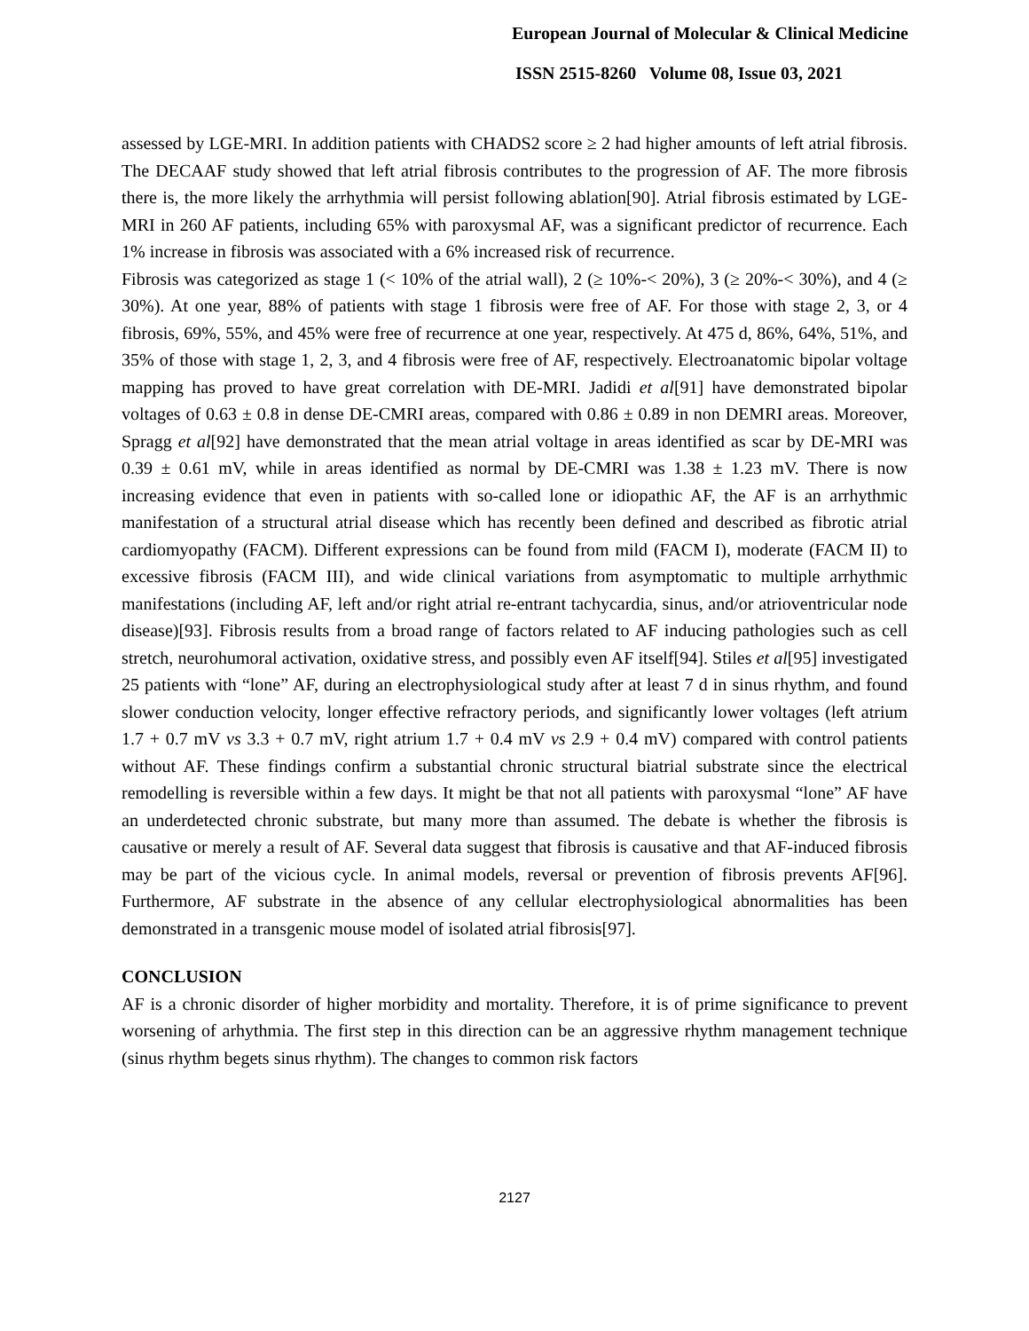European Journal of Molecular & Clinical Medicine
ISSN 2515-8260 Volume 08, Issue 03, 2021
assessed by LGE-MRI. In addition patients with CHADS2 score ≥ 2 had higher amounts of left atrial fibrosis. The DECAAF study showed that left atrial fibrosis contributes to the progression of AF. The more fibrosis there is, the more likely the arrhythmia will persist following ablation[90]. Atrial fibrosis estimated by LGE-MRI in 260 AF patients, including 65% with paroxysmal AF, was a significant predictor of recurrence. Each 1% increase in fibrosis was associated with a 6% increased risk of recurrence.
Fibrosis was categorized as stage 1 (< 10% of the atrial wall), 2 (≥ 10%-< 20%), 3 (≥ 20%-< 30%), and 4 (≥ 30%). At one year, 88% of patients with stage 1 fibrosis were free of AF. For those with stage 2, 3, or 4 fibrosis, 69%, 55%, and 45% were free of recurrence at one year, respectively. At 475 d, 86%, 64%, 51%, and 35% of those with stage 1, 2, 3, and 4 fibrosis were free of AF, respectively. Electroanatomic bipolar voltage mapping has proved to have great correlation with DE-MRI. Jadidi et al[91] have demonstrated bipolar voltages of 0.63 ± 0.8 in dense DE-CMRI areas, compared with 0.86 ± 0.89 in non DEMRI areas. Moreover, Spragg et al[92] have demonstrated that the mean atrial voltage in areas identified as scar by DE-MRI was 0.39 ± 0.61 mV, while in areas identified as normal by DE-CMRI was 1.38 ± 1.23 mV. There is now increasing evidence that even in patients with so-called lone or idiopathic AF, the AF is an arrhythmic manifestation of a structural atrial disease which has recently been defined and described as fibrotic atrial cardiomyopathy (FACM). Different expressions can be found from mild (FACM I), moderate (FACM II) to excessive fibrosis (FACM III), and wide clinical variations from asymptomatic to multiple arrhythmic manifestations (including AF, left and/or right atrial re-entrant tachycardia, sinus, and/or atrioventricular node disease)[93]. Fibrosis results from a broad range of factors related to AF inducing pathologies such as cell stretch, neurohumoral activation, oxidative stress, and possibly even AF itself[94]. Stiles et al[95] investigated 25 patients with “lone” AF, during an electrophysiological study after at least 7 d in sinus rhythm, and found slower conduction velocity, longer effective refractory periods, and significantly lower voltages (left atrium 1.7 + 0.7 mV vs 3.3 + 0.7 mV, right atrium 1.7 + 0.4 mV vs 2.9 + 0.4 mV) compared with control patients without AF. These findings confirm a substantial chronic structural biatrial substrate since the electrical remodelling is reversible within a few days. It might be that not all patients with paroxysmal “lone” AF have an underdetected chronic substrate, but many more than assumed. The debate is whether the fibrosis is causative or merely a result of AF. Several data suggest that fibrosis is causative and that AF-induced fibrosis may be part of the vicious cycle. In animal models, reversal or prevention of fibrosis prevents AF[96]. Furthermore, AF substrate in the absence of any cellular electrophysiological abnormalities has been demonstrated in a transgenic mouse model of isolated atrial fibrosis[97].
CONCLUSION
AF is a chronic disorder of higher morbidity and mortality. Therefore, it is of prime significance to prevent worsening of arhythmia. The first step in this direction can be an aggressive rhythm management technique (sinus rhythm begets sinus rhythm). The changes to common risk factors
2127